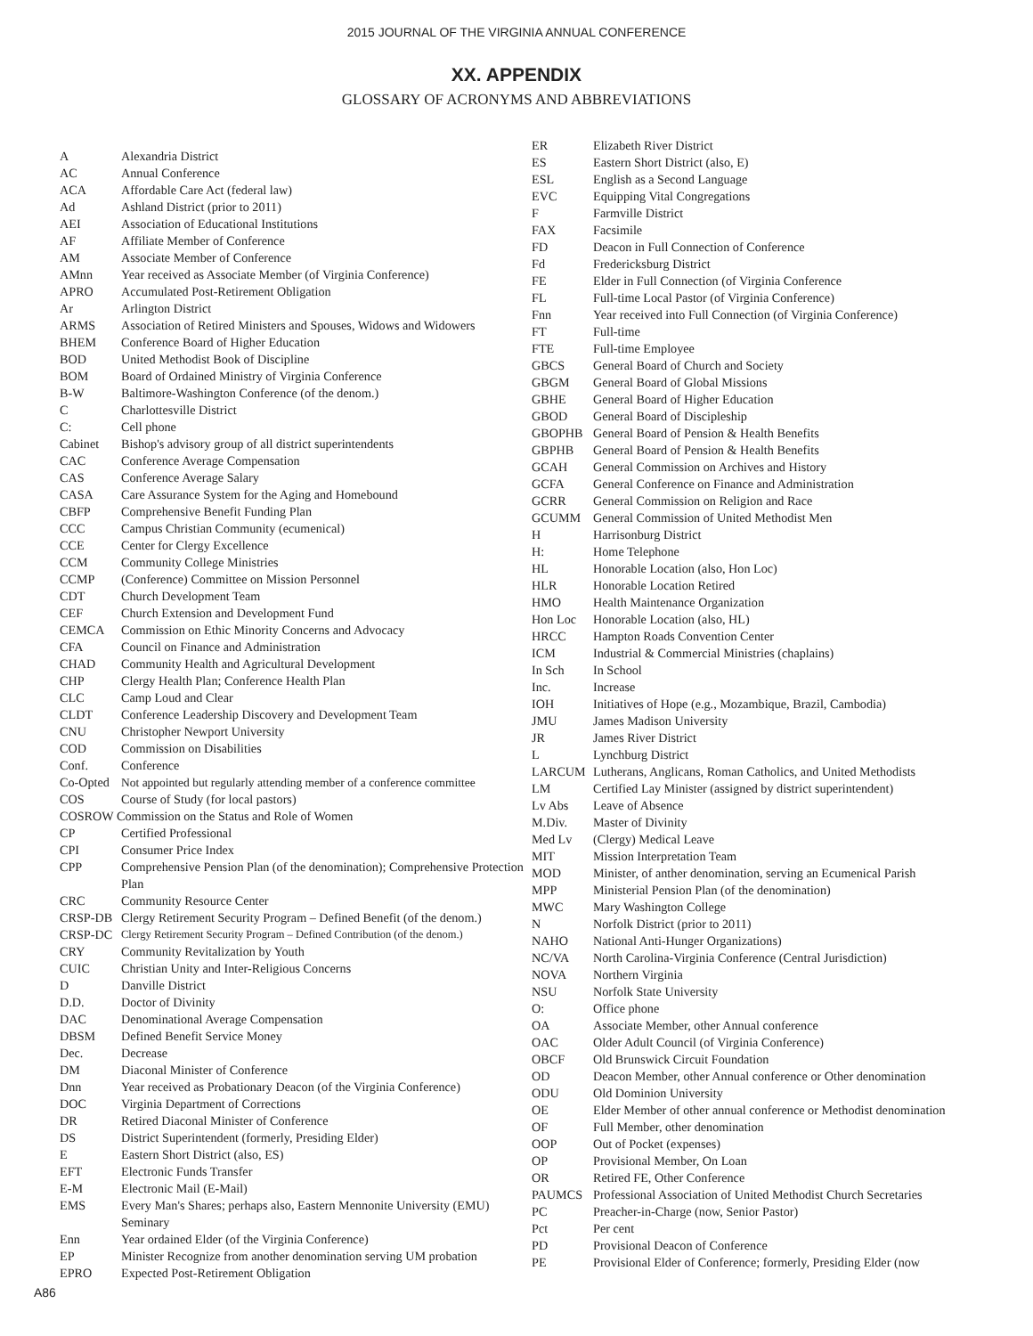2015 JOURNAL OF THE VIRGINIA ANNUAL CONFERENCE
XX. APPENDIX
GLOSSARY OF ACRONYMS AND ABBREVIATIONS
| A | Alexandria District |
| AC | Annual Conference |
| ACA | Affordable Care Act (federal law) |
| Ad | Ashland District (prior to 2011) |
| AEI | Association of Educational Institutions |
| AF | Affiliate Member of Conference |
| AM | Associate Member of Conference |
| AMnn | Year received as Associate Member (of Virginia Conference) |
| APRO | Accumulated Post-Retirement Obligation |
| Ar | Arlington District |
| ARMS | Association of Retired Ministers and Spouses, Widows and Widowers |
| BHEM | Conference Board of Higher Education |
| BOD | United Methodist Book of Discipline |
| BOM | Board of Ordained Ministry of Virginia Conference |
| B-W | Baltimore-Washington Conference (of the denom.) |
| C | Charlottesville District |
| C: | Cell phone |
| Cabinet | Bishop's advisory group of all district superintendents |
| CAC | Conference Average Compensation |
| CAS | Conference Average Salary |
| CASA | Care Assurance System for the Aging and Homebound |
| CBFP | Comprehensive Benefit Funding Plan |
| CCC | Campus Christian Community (ecumenical) |
| CCE | Center for Clergy Excellence |
| CCM | Community College Ministries |
| CCMP | (Conference) Committee on Mission Personnel |
| CDT | Church Development Team |
| CEF | Church Extension and Development Fund |
| CEMCA | Commission on Ethic Minority Concerns and Advocacy |
| CFA | Council on Finance and Administration |
| CHAD | Community Health and Agricultural Development |
| CHP | Clergy Health Plan; Conference Health Plan |
| CLC | Camp Loud and Clear |
| CLDT | Conference Leadership Discovery and Development Team |
| CNU | Christopher Newport University |
| COD | Commission on Disabilities |
| Conf. | Conference |
| Co-Opted | Not appointed but regularly attending member of a conference committee |
| COS | Course of Study (for local pastors) |
| COSROW Commission on the Status and Role of Women | |
| CP | Certified Professional |
| CPI | Consumer Price Index |
| CPP | Comprehensive Pension Plan (of the denomination); Comprehensive Protection Plan |
| CRC | Community Resource Center |
| CRSP-DB | Clergy Retirement Security Program – Defined Benefit (of the denom.) |
| CRSP-DC | Clergy Retirement Security Program – Defined Contribution (of the denom.) |
| CRY | Community Revitalization by Youth |
| CUIC | Christian Unity and Inter-Religious Concerns |
| D | Danville District |
| D.D. | Doctor of Divinity |
| DAC | Denominational Average Compensation |
| DBSM | Defined Benefit Service Money |
| Dec. | Decrease |
| DM | Diaconal Minister of Conference |
| Dnn | Year received as Probationary Deacon (of the Virginia Conference) |
| DOC | Virginia Department of Corrections |
| DR | Retired Diaconal Minister of Conference |
| DS | District Superintendent (formerly, Presiding Elder) |
| E | Eastern Short District (also, ES) |
| EFT | Electronic Funds Transfer |
| E-M | Electronic Mail (E-Mail) |
| EMS | Every Man's Shares; perhaps also, Eastern Mennonite University (EMU) Seminary |
| Enn | Year ordained Elder (of the Virginia Conference) |
| EP | Minister Recognize from another denomination serving UM probation |
| EPRO | Expected Post-Retirement Obligation |
| ER | Elizabeth River District |
| ES | Eastern Short District (also, E) |
| ESL | English as a Second Language |
| EVC | Equipping Vital Congregations |
| F | Farmville District |
| FAX | Facsimile |
| FD | Deacon in Full Connection of Conference |
| Fd | Fredericksburg District |
| FE | Elder in Full Connection (of Virginia Conference |
| FL | Full-time Local Pastor (of Virginia Conference) |
| Fnn | Year received into Full Connection (of Virginia Conference) |
| FT | Full-time |
| FTE | Full-time Employee |
| GBCS | General Board of Church and Society |
| GBGM | General Board of Global Missions |
| GBHE | General Board of Higher Education |
| GBOD | General Board of Discipleship |
| GBOPHB | General Board of Pension & Health Benefits |
| GBPHB | General Board of Pension & Health Benefits |
| GCAH | General Commission on Archives and History |
| GCFA | General Conference on Finance and Administration |
| GCRR | General Commission on Religion and Race |
| GCUMM | General Commission of United Methodist Men |
| H | Harrisonburg District |
| H: | Home Telephone |
| HL | Honorable Location (also, Hon Loc) |
| HLR | Honorable Location Retired |
| HMO | Health Maintenance Organization |
| Hon Loc | Honorable Location (also, HL) |
| HRCC | Hampton Roads Convention Center |
| ICM | Industrial & Commercial Ministries (chaplains) |
| In Sch | In School |
| Inc. | Increase |
| IOH | Initiatives of Hope (e.g., Mozambique, Brazil, Cambodia) |
| JMU | James Madison University |
| JR | James River District |
| L | Lynchburg District |
| LARCUM | Lutherans, Anglicans, Roman Catholics, and United Methodists |
| LM | Certified Lay Minister (assigned by district superintendent) |
| Lv Abs | Leave of Absence |
| M.Div. | Master of Divinity |
| Med Lv | (Clergy) Medical Leave |
| MIT | Mission Interpretation Team |
| MOD | Minister, of anther denomination, serving an Ecumenical Parish |
| MPP | Ministerial Pension Plan (of the denomination) |
| MWC | Mary Washington College |
| N | Norfolk District (prior to 2011) |
| NAHO | National Anti-Hunger Organizations) |
| NC/VA | North Carolina-Virginia Conference (Central Jurisdiction) |
| NOVA | Northern Virginia |
| NSU | Norfolk State University |
| O: | Office phone |
| OA | Associate Member, other Annual conference |
| OAC | Older Adult Council (of Virginia Conference) |
| OBCF | Old Brunswick Circuit Foundation |
| OD | Deacon Member, other Annual conference or Other denomination |
| ODU | Old Dominion University |
| OE | Elder Member of other annual conference or Methodist denomination |
| OF | Full Member, other denomination |
| OOP | Out of Pocket (expenses) |
| OP | Provisional Member, On Loan |
| OR | Retired FE, Other Conference |
| PAUMCS | Professional Association of United Methodist Church Secretaries |
| PC | Preacher-in-Charge (now, Senior Pastor) |
| Pct | Per cent |
| PD | Provisional Deacon of Conference |
| PE | Provisional Elder of Conference; formerly, Presiding Elder (now |
A86